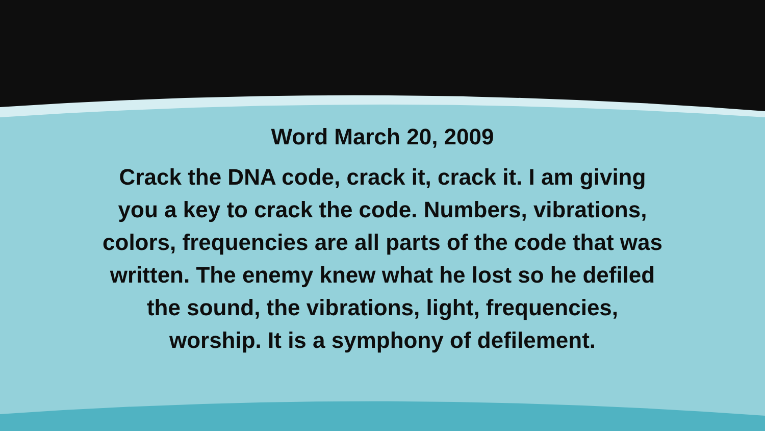Word March 20, 2009
Crack the DNA code, crack it, crack it. I am giving you a key to crack the code. Numbers, vibrations, colors, frequencies are all parts of the code that was written. The enemy knew what he lost so he defiled the sound, the vibrations, light, frequencies, worship. It is a symphony of defilement.